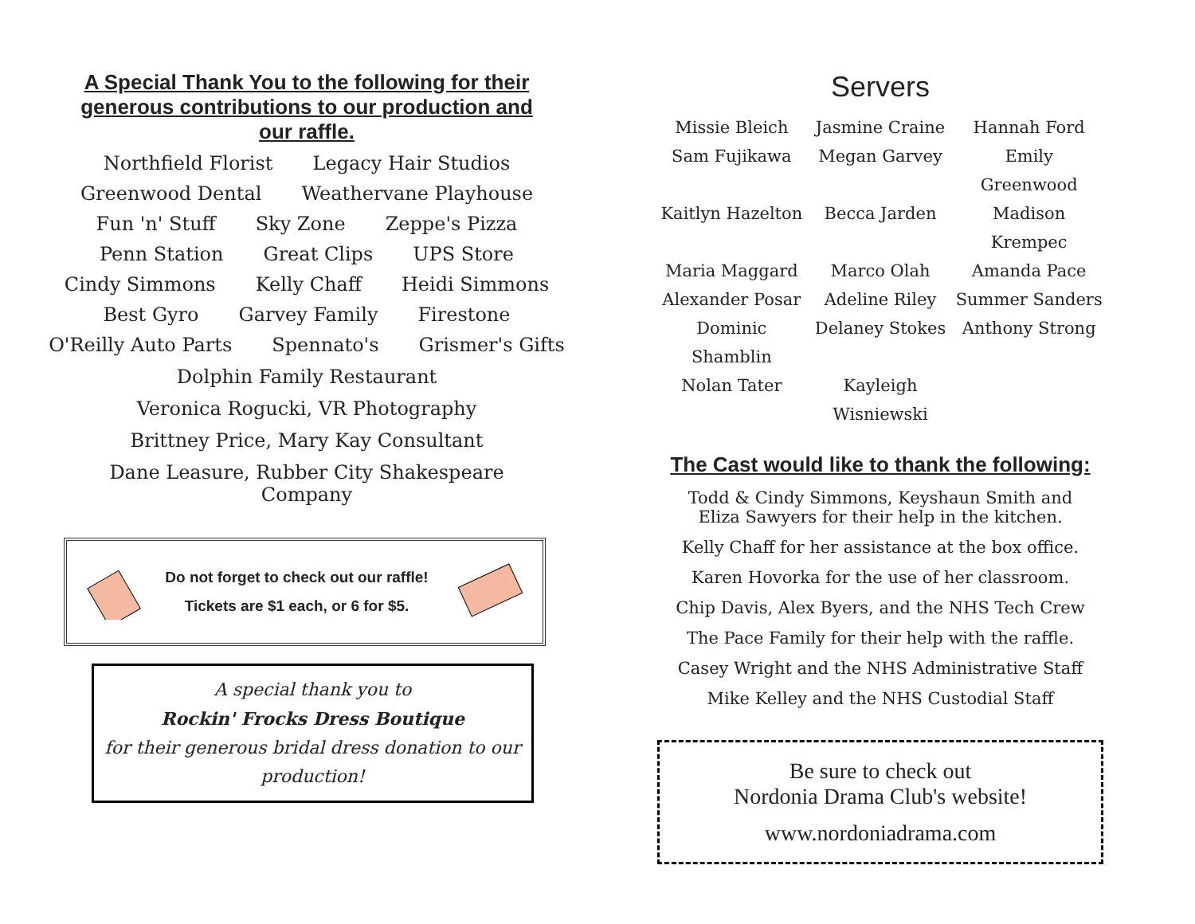A Special Thank You to the following for their generous contributions to our production and our raffle.
Northfield Florist Legacy Hair Studios
Greenwood Dental Weathervane Playhouse
Fun 'n' Stuff Sky Zone Zeppe's Pizza
Penn Station Great Clips UPS Store
Cindy Simmons Kelly Chaff Heidi Simmons
Best Gyro Garvey Family Firestone
O'Reilly Auto Parts Spennato's Grismer's Gifts
Dolphin Family Restaurant
Veronica Rogucki, VR Photography
Brittney Price, Mary Kay Consultant
Dane Leasure, Rubber City Shakespeare Company
Do not forget to check out our raffle!
Tickets are $1 each, or 6 for $5.
A special thank you to
Rockin' Frocks Dress Boutique
for their generous bridal dress donation to our production!
Servers
Missie Bleich
Jasmine Craine
Hannah Ford
Sam Fujikawa
Megan Garvey
Emily Greenwood
Kaitlyn Hazelton
Becca Jarden
Madison Krempec
Maria Maggard
Marco Olah
Amanda Pace
Alexander Posar
Adeline Riley
Summer Sanders
Dominic Shamblin
Delaney Stokes
Anthony Strong
Nolan Tater
Kayleigh Wisniewski
The Cast would like to thank the following:
Todd & Cindy Simmons, Keyshaun Smith and
Eliza Sawyers for their help in the kitchen.
Kelly Chaff for her assistance at the box office.
Karen Hovorka for the use of her classroom.
Chip Davis, Alex Byers, and the NHS Tech Crew
The Pace Family for their help with the raffle.
Casey Wright and the NHS Administrative Staff
Mike Kelley and the NHS Custodial Staff
Be sure to check out
Nordonia Drama Club's website!
www.nordoniadrama.com